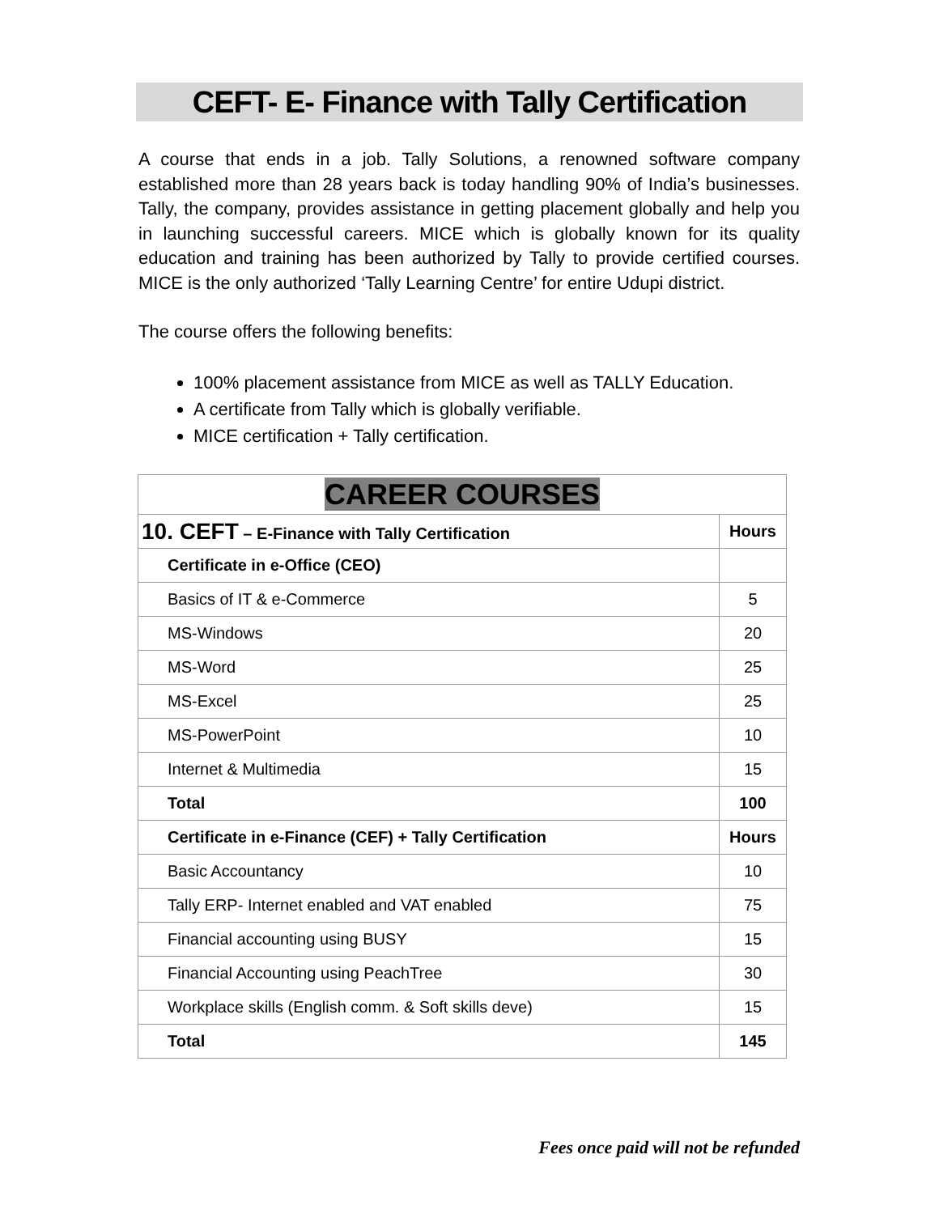CEFT- E- Finance with Tally Certification
A course that ends in a job. Tally Solutions, a renowned software company established more than 28 years back is today handling 90% of India’s businesses. Tally, the company, provides assistance in getting placement globally and help you in launching successful careers. MICE which is globally known for its quality education and training has been authorized by Tally to provide certified courses. MICE is the only authorized ‘Tally Learning Centre’ for entire Udupi district.
The course offers the following benefits:
100% placement assistance from MICE as well as TALLY Education.
A certificate from Tally which is globally verifiable.
MICE certification + Tally certification.
| CAREER COURSES | |
| --- | --- |
| 10. CEFT – E-Finance with Tally Certification | Hours |
| Certificate in e-Office (CEO) | |
| Basics of IT & e-Commerce | 5 |
| MS-Windows | 20 |
| MS-Word | 25 |
| MS-Excel | 25 |
| MS-PowerPoint | 10 |
| Internet & Multimedia | 15 |
| Total | 100 |
| Certificate in e-Finance (CEF) + Tally Certification | Hours |
| Basic Accountancy | 10 |
| Tally ERP- Internet enabled and VAT enabled | 75 |
| Financial accounting using BUSY | 15 |
| Financial Accounting using PeachTree | 30 |
| Workplace skills (English comm. & Soft skills deve) | 15 |
| Total | 145 |
Fees once paid will not be refunded